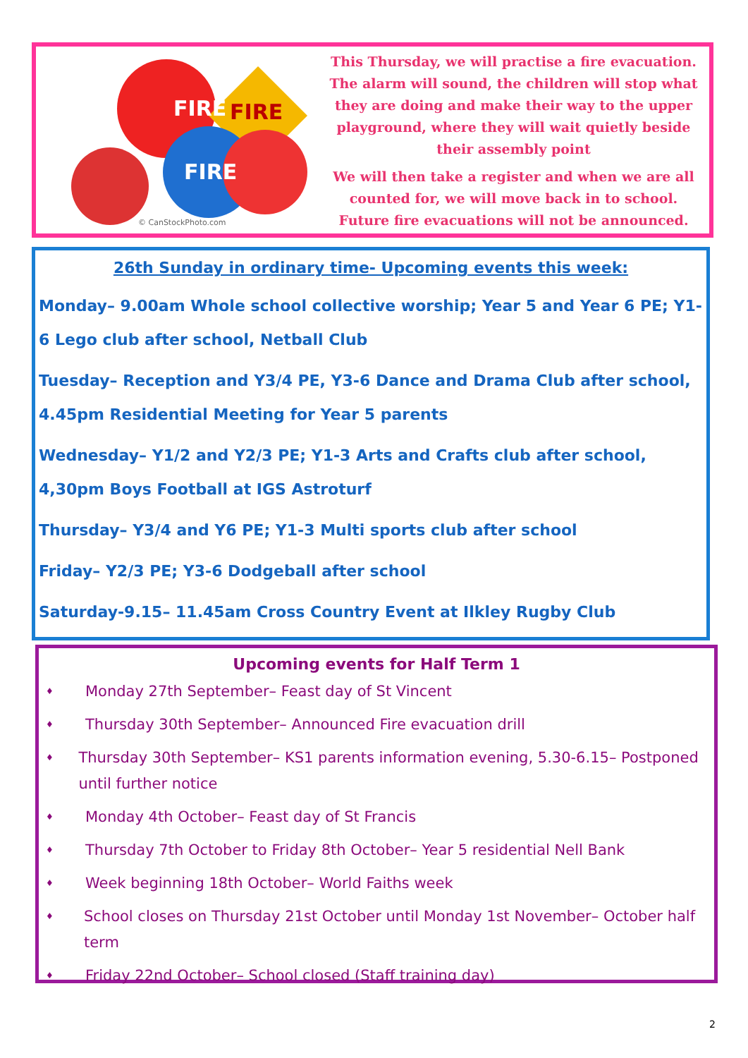FIRE
FIRE
FIRE
© CanStockPhoto.com
This Thursday, we will practise a fire evacuation. The alarm will sound, the children will stop what they are doing and make their way to the upper playground, where they will wait quietly beside their assembly point
We will then take a register and when we are all counted for, we will move back in to school. Future fire evacuations will not be announced.
26th Sunday in ordinary time- Upcoming events this week:
Monday– 9.00am Whole school collective worship; Year 5 and Year 6 PE; Y1-6 Lego club after school, Netball Club
Tuesday– Reception and Y3/4 PE, Y3-6 Dance and Drama Club after school, 4.45pm Residential Meeting for Year 5 parents
Wednesday– Y1/2 and Y2/3 PE; Y1-3 Arts and Crafts club after school, 4,30pm Boys Football at IGS Astroturf
Thursday– Y3/4 and Y6 PE; Y1-3 Multi sports club after school
Friday– Y2/3 PE; Y3-6 Dodgeball after school
Saturday-9.15– 11.45am Cross Country Event at Ilkley Rugby Club
Upcoming events for Half Term 1
♦ Monday 27th September– Feast day of St Vincent
♦ Thursday 30th September– Announced Fire evacuation drill
♦ Thursday 30th September– KS1 parents information evening, 5.30-6.15– Postponed until further notice
♦ Monday 4th October– Feast day of St Francis
♦ Thursday 7th October to Friday 8th October– Year 5 residential Nell Bank
♦ Week beginning 18th October– World Faiths week
♦ School closes on Thursday 21st October until Monday 1st November– October half term
♦ Friday 22nd October– School closed (Staff training day)
2